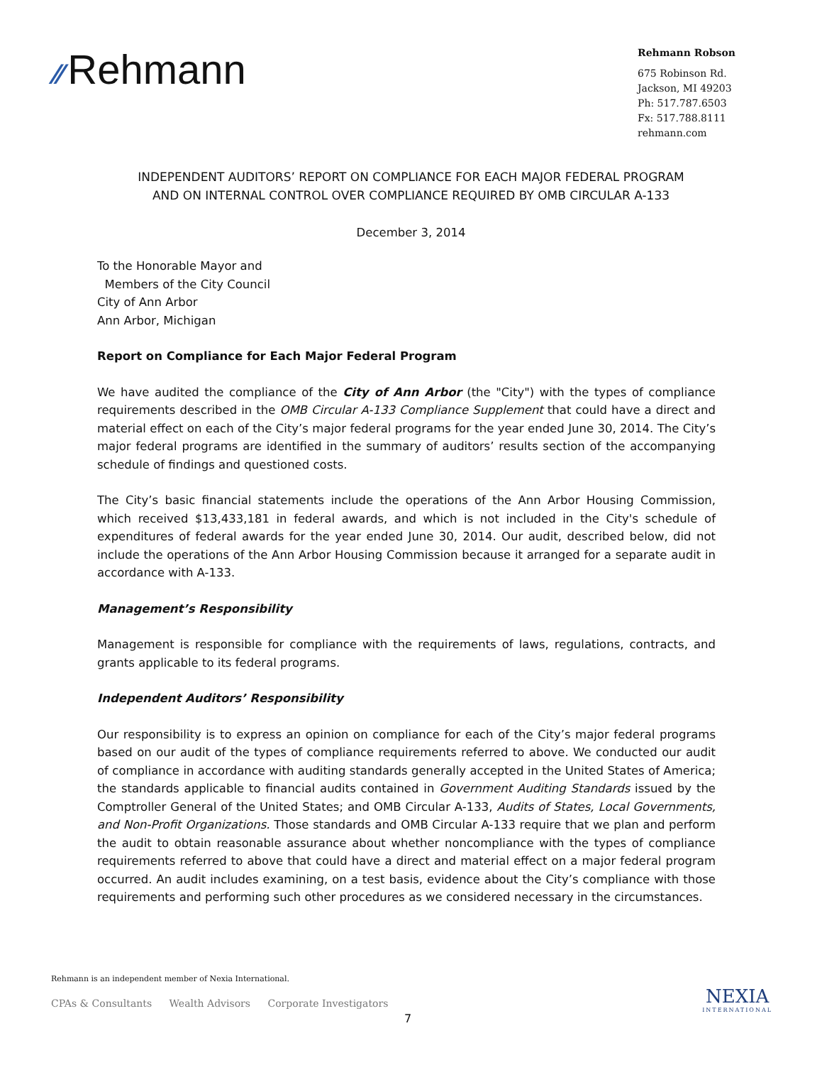⁄⁄ Rehmann
Rehmann Robson
675 Robinson Rd.
Jackson, MI 49203
Ph: 517.787.6503
Fx: 517.788.8111
rehmann.com
INDEPENDENT AUDITORS’ REPORT ON COMPLIANCE FOR EACH MAJOR FEDERAL PROGRAM
AND ON INTERNAL CONTROL OVER COMPLIANCE REQUIRED BY OMB CIRCULAR A-133
December 3, 2014
To the Honorable Mayor and
Members of the City Council
City of Ann Arbor
Ann Arbor, Michigan
Report on Compliance for Each Major Federal Program
We have audited the compliance of the City of Ann Arbor (the "City") with the types of compliance requirements described in the OMB Circular A-133 Compliance Supplement that could have a direct and material effect on each of the City’s major federal programs for the year ended June 30, 2014. The City’s major federal programs are identified in the summary of auditors’ results section of the accompanying schedule of findings and questioned costs.
The City’s basic financial statements include the operations of the Ann Arbor Housing Commission, which received $13,433,181 in federal awards, and which is not included in the City's schedule of expenditures of federal awards for the year ended June 30, 2014. Our audit, described below, did not include the operations of the Ann Arbor Housing Commission because it arranged for a separate audit in accordance with A-133.
Management’s Responsibility
Management is responsible for compliance with the requirements of laws, regulations, contracts, and grants applicable to its federal programs.
Independent Auditors’ Responsibility
Our responsibility is to express an opinion on compliance for each of the City’s major federal programs based on our audit of the types of compliance requirements referred to above. We conducted our audit of compliance in accordance with auditing standards generally accepted in the United States of America; the standards applicable to financial audits contained in Government Auditing Standards issued by the Comptroller General of the United States; and OMB Circular A-133, Audits of States, Local Governments, and Non-Profit Organizations. Those standards and OMB Circular A-133 require that we plan and perform the audit to obtain reasonable assurance about whether noncompliance with the types of compliance requirements referred to above that could have a direct and material effect on a major federal program occurred. An audit includes examining, on a test basis, evidence about the City’s compliance with those requirements and performing such other procedures as we considered necessary in the circumstances.
Rehmann is an independent member of Nexia International.
CPAs & Consultants Wealth Advisors Corporate Investigators
7
NEXIA
INTERNATIONAL